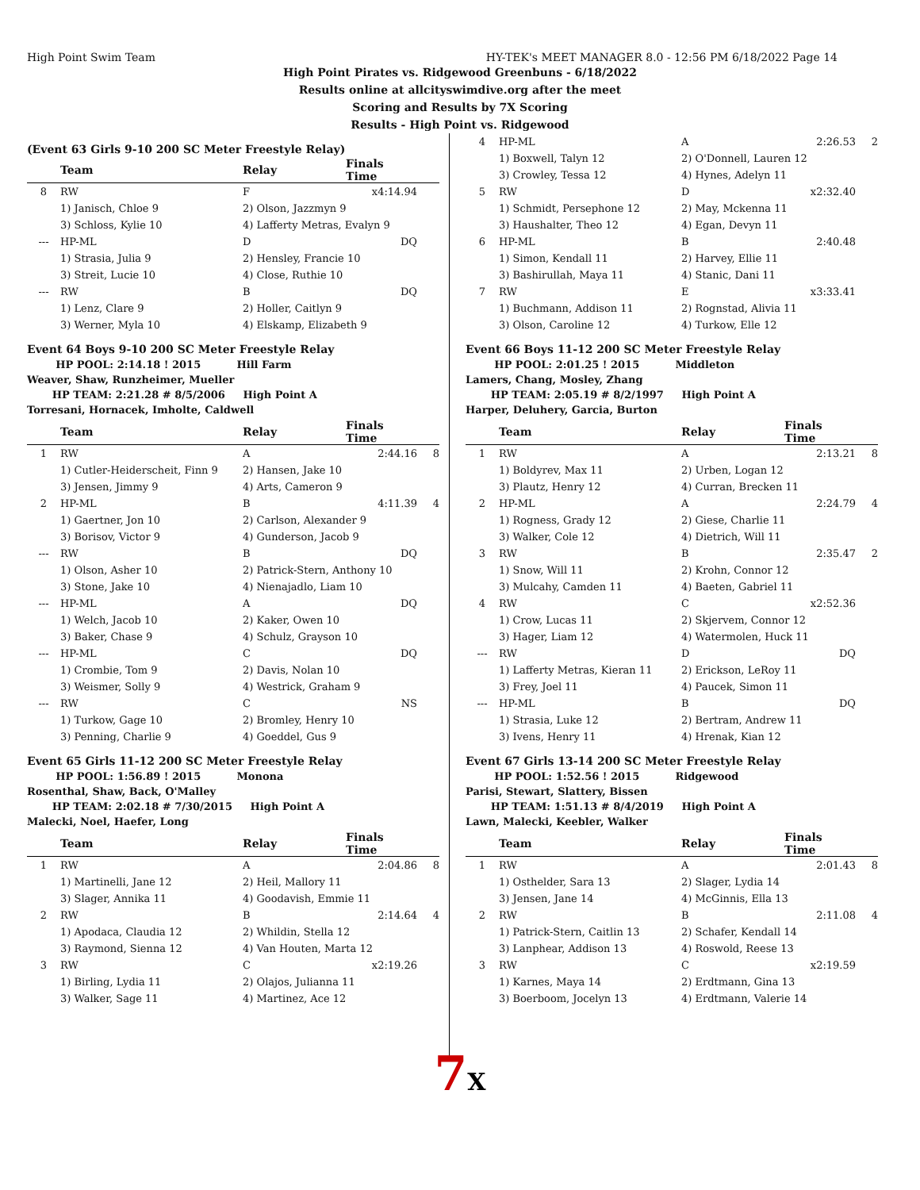High Point Swim Team HY-TEK's MEET MANAGER 8.0 - 12:56 PM 6/18/2022 Page 14
High Point Pirates vs. Ridgewood Greenbuns - 6/18/2022
Results online at allcityswimdive.org after the meet
Scoring and Results by 7X Scoring
Results - High Point vs. Ridgewood
(Event 63 Girls 9-10 200 SC Meter Freestyle Relay)
| | Team | Relay | Finals Time | |
| --- | --- | --- | --- | --- |
| 8 | RW | F | x4:14.94 | |
| | 1) Janisch, Chloe 9 | 2) Olson, Jazzmyn 9 | | |
| | 3) Schloss, Kylie 10 | 4) Lafferty Metras, Evalyn 9 | | |
| --- | HP-ML | D | DQ | |
| | 1) Strasia, Julia 9 | 2) Hensley, Francie 10 | | |
| | 3) Streit, Lucie 10 | 4) Close, Ruthie 10 | | |
| --- | RW | B | DQ | |
| | 1) Lenz, Clare 9 | 2) Holler, Caitlyn 9 | | |
| | 3) Werner, Myla 10 | 4) Elskamp, Elizabeth 9 | | |
Event 64 Boys 9-10 200 SC Meter Freestyle Relay
HP POOL: 2:14.18 ! 2015 Hill Farm
Weaver, Shaw, Runzheimer, Mueller
HP TEAM: 2:21.28 # 8/5/2006 High Point A
Torresani, Hornacek, Imholte, Caldwell
| | Team | Relay | Finals Time | |
| --- | --- | --- | --- | --- |
| 1 | RW | A | 2:44.16 | 8 |
| | 1) Cutler-Heiderscheit, Finn 9 | 2) Hansen, Jake 10 | | |
| | 3) Jensen, Jimmy 9 | 4) Arts, Cameron 9 | | |
| 2 | HP-ML | B | 4:11.39 | 4 |
| | 1) Gaertner, Jon 10 | 2) Carlson, Alexander 9 | | |
| | 3) Borisov, Victor 9 | 4) Gunderson, Jacob 9 | | |
| --- | RW | B | DQ | |
| | 1) Olson, Asher 10 | 2) Patrick-Stern, Anthony 10 | | |
| | 3) Stone, Jake 10 | 4) Nienajadlo, Liam 10 | | |
| --- | HP-ML | A | DQ | |
| | 1) Welch, Jacob 10 | 2) Kaker, Owen 10 | | |
| | 3) Baker, Chase 9 | 4) Schulz, Grayson 10 | | |
| --- | HP-ML | C | DQ | |
| | 1) Crombie, Tom 9 | 2) Davis, Nolan 10 | | |
| | 3) Weismer, Solly 9 | 4) Westrick, Graham 9 | | |
| --- | RW | C | NS | |
| | 1) Turkow, Gage 10 | 2) Bromley, Henry 10 | | |
| | 3) Penning, Charlie 9 | 4) Goeddel, Gus 9 | | |
Event 65 Girls 11-12 200 SC Meter Freestyle Relay
HP POOL: 1:56.89 ! 2015 Monona
Rosenthal, Shaw, Back, O'Malley
HP TEAM: 2:02.18 # 7/30/2015 High Point A
Malecki, Noel, Haefer, Long
| | Team | Relay | Finals Time | |
| --- | --- | --- | --- | --- |
| 1 | RW | A | 2:04.86 | 8 |
| | 1) Martinelli, Jane 12 | 2) Heil, Mallory 11 | | |
| | 3) Slager, Annika 11 | 4) Goodavish, Emmie 11 | | |
| 2 | RW | B | 2:14.64 | 4 |
| | 1) Apodaca, Claudia 12 | 2) Whildin, Stella 12 | | |
| | 3) Raymond, Sienna 12 | 4) Van Houten, Marta 12 | | |
| 3 | RW | C | x2:19.26 | |
| | 1) Birling, Lydia 11 | 2) Olajos, Julianna 11 | | |
| | 3) Walker, Sage 11 | 4) Martinez, Ace 12 | | |
| 4 | HP-ML | A | 2:26.53 | 2 |
| | 1) Boxwell, Talyn 12 | 2) O'Donnell, Lauren 12 | | |
| | 3) Crowley, Tessa 12 | 4) Hynes, Adelyn 11 | | |
| 5 | RW | D | x2:32.40 | |
| | 1) Schmidt, Persephone 12 | 2) May, Mckenna 11 | | |
| | 3) Haushalter, Theo 12 | 4) Egan, Devyn 11 | | |
| 6 | HP-ML | B | 2:40.48 | |
| | 1) Simon, Kendall 11 | 2) Harvey, Ellie 11 | | |
| | 3) Bashirullah, Maya 11 | 4) Stanic, Dani 11 | | |
| 7 | RW | E | x3:33.41 | |
| | 1) Buchmann, Addison 11 | 2) Rognstad, Alivia 11 | | |
| | 3) Olson, Caroline 12 | 4) Turkow, Elle 12 | | |
Event 66 Boys 11-12 200 SC Meter Freestyle Relay
HP POOL: 2:01.25 ! 2015 Middleton
Lamers, Chang, Mosley, Zhang
HP TEAM: 2:05.19 # 8/2/1997 High Point A
Harper, Deluhery, Garcia, Burton
| | Team | Relay | Finals Time | |
| --- | --- | --- | --- | --- |
| 1 | RW | A | 2:13.21 | 8 |
| | 1) Boldyrev, Max 11 | 2) Urben, Logan 12 | | |
| | 3) Plautz, Henry 12 | 4) Curran, Brecken 11 | | |
| 2 | HP-ML | A | 2:24.79 | 4 |
| | 1) Rogness, Grady 12 | 2) Giese, Charlie 11 | | |
| | 3) Walker, Cole 12 | 4) Dietrich, Will 11 | | |
| 3 | RW | B | 2:35.47 | 2 |
| | 1) Snow, Will 11 | 2) Krohn, Connor 12 | | |
| | 3) Mulcahy, Camden 11 | 4) Baeten, Gabriel 11 | | |
| 4 | RW | C | x2:52.36 | |
| | 1) Crow, Lucas 11 | 2) Skjervem, Connor 12 | | |
| | 3) Hager, Liam 12 | 4) Watermolen, Huck 11 | | |
| --- | RW | D | DQ | |
| | 1) Lafferty Metras, Kieran 11 | 2) Erickson, LeRoy 11 | | |
| | 3) Frey, Joel 11 | 4) Paucek, Simon 11 | | |
| --- | HP-ML | B | DQ | |
| | 1) Strasia, Luke 12 | 2) Bertram, Andrew 11 | | |
| | 3) Ivens, Henry 11 | 4) Hrenak, Kian 12 | | |
Event 67 Girls 13-14 200 SC Meter Freestyle Relay
HP POOL: 1:52.56 ! 2015 Ridgewood
Parisi, Stewart, Slattery, Bissen
HP TEAM: 1:51.13 # 8/4/2019 High Point A
Lawn, Malecki, Keebler, Walker
| | Team | Relay | Finals Time | |
| --- | --- | --- | --- | --- |
| 1 | RW | A | 2:01.43 | 8 |
| | 1) Osthelder, Sara 13 | 2) Slager, Lydia 14 | | |
| | 3) Jensen, Jane 14 | 4) McGinnis, Ella 13 | | |
| 2 | RW | B | 2:11.08 | 4 |
| | 1) Patrick-Stern, Caitlin 13 | 2) Schafer, Kendall 14 | | |
| | 3) Lanphear, Addison 13 | 4) Roswold, Reese 13 | | |
| 3 | RW | C | x2:19.59 | |
| | 1) Karnes, Maya 14 | 2) Erdtmann, Gina 13 | | |
| | 3) Boerboom, Jocelyn 13 | 4) Erdtmann, Valerie 14 | | |
7X